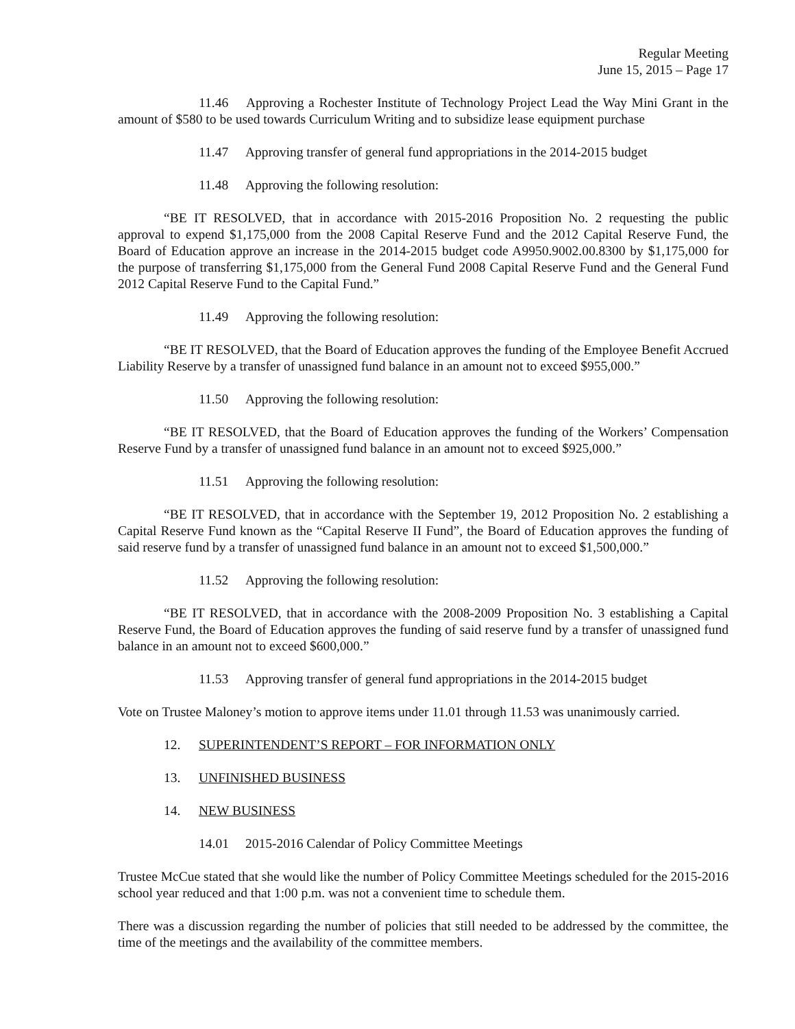Regular Meeting
June 15, 2015 – Page 17
11.46 Approving a Rochester Institute of Technology Project Lead the Way Mini Grant in the amount of $580 to be used towards Curriculum Writing and to subsidize lease equipment purchase
11.47 Approving transfer of general fund appropriations in the 2014-2015 budget
11.48 Approving the following resolution:
“BE IT RESOLVED, that in accordance with 2015-2016 Proposition No. 2 requesting the public approval to expend $1,175,000 from the 2008 Capital Reserve Fund and the 2012 Capital Reserve Fund, the Board of Education approve an increase in the 2014-2015 budget code A9950.9002.00.8300 by $1,175,000 for the purpose of transferring $1,175,000 from the General Fund 2008 Capital Reserve Fund and the General Fund 2012 Capital Reserve Fund to the Capital Fund.”
11.49 Approving the following resolution:
“BE IT RESOLVED, that the Board of Education approves the funding of the Employee Benefit Accrued Liability Reserve by a transfer of unassigned fund balance in an amount not to exceed $955,000.”
11.50 Approving the following resolution:
“BE IT RESOLVED, that the Board of Education approves the funding of the Workers’ Compensation Reserve Fund by a transfer of unassigned fund balance in an amount not to exceed $925,000.”
11.51 Approving the following resolution:
“BE IT RESOLVED, that in accordance with the September 19, 2012 Proposition No. 2 establishing a Capital Reserve Fund known as the “Capital Reserve II Fund”, the Board of Education approves the funding of said reserve fund by a transfer of unassigned fund balance in an amount not to exceed $1,500,000.”
11.52 Approving the following resolution:
“BE IT RESOLVED, that in accordance with the 2008-2009 Proposition No. 3 establishing a Capital Reserve Fund, the Board of Education approves the funding of said reserve fund by a transfer of unassigned fund balance in an amount not to exceed $600,000.”
11.53 Approving transfer of general fund appropriations in the 2014-2015 budget
Vote on Trustee Maloney’s motion to approve items under 11.01 through 11.53 was unanimously carried.
12. SUPERINTENDENT’S REPORT – FOR INFORMATION ONLY
13. UNFINISHED BUSINESS
14. NEW BUSINESS
14.01 2015-2016 Calendar of Policy Committee Meetings
Trustee McCue stated that she would like the number of Policy Committee Meetings scheduled for the 2015-2016 school year reduced and that 1:00 p.m. was not a convenient time to schedule them.
There was a discussion regarding the number of policies that still needed to be addressed by the committee, the time of the meetings and the availability of the committee members.